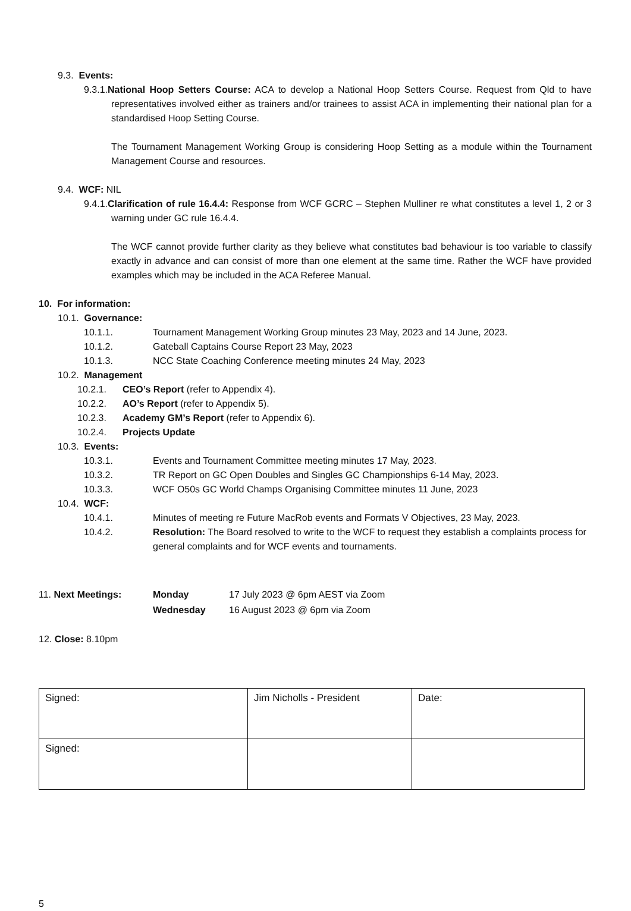9.3. Events:
9.3.1.National Hoop Setters Course: ACA to develop a National Hoop Setters Course. Request from Qld to have representatives involved either as trainers and/or trainees to assist ACA in implementing their national plan for a standardised Hoop Setting Course.
The Tournament Management Working Group is considering Hoop Setting as a module within the Tournament Management Course and resources.
9.4. WCF: NIL
9.4.1.Clarification of rule 16.4.4: Response from WCF GCRC – Stephen Mulliner re what constitutes a level 1, 2 or 3 warning under GC rule 16.4.4.
The WCF cannot provide further clarity as they believe what constitutes bad behaviour is too variable to classify exactly in advance and can consist of more than one element at the same time. Rather the WCF have provided examples which may be included in the ACA Referee Manual.
10. For information:
10.1. Governance:
10.1.1. Tournament Management Working Group minutes 23 May, 2023 and 14 June, 2023.
10.1.2. Gateball Captains Course Report 23 May, 2023
10.1.3. NCC State Coaching Conference meeting minutes 24 May, 2023
10.2. Management
10.2.1. CEO’s Report (refer to Appendix 4).
10.2.2. AO’s Report (refer to Appendix 5).
10.2.3. Academy GM’s Report (refer to Appendix 6).
10.2.4. Projects Update
10.3. Events:
10.3.1. Events and Tournament Committee meeting minutes 17 May, 2023.
10.3.2. TR Report on GC Open Doubles and Singles GC Championships 6-14 May, 2023.
10.3.3. WCF O50s GC World Champs Organising Committee minutes 11 June, 2023
10.4. WCF:
10.4.1. Minutes of meeting re Future MacRob events and Formats V Objectives, 23 May, 2023.
10.4.2. Resolution: The Board resolved to write to the WCF to request they establish a complaints process for general complaints and for WCF events and tournaments.
11. Next Meetings: Monday
Wednesday 17 July 2023 @ 6pm AEST via Zoom
16 August 2023 @ 6pm via Zoom
12. Close: 8.10pm
| Signed: | Jim Nicholls - President | Date: |
| Signed: | | |
5